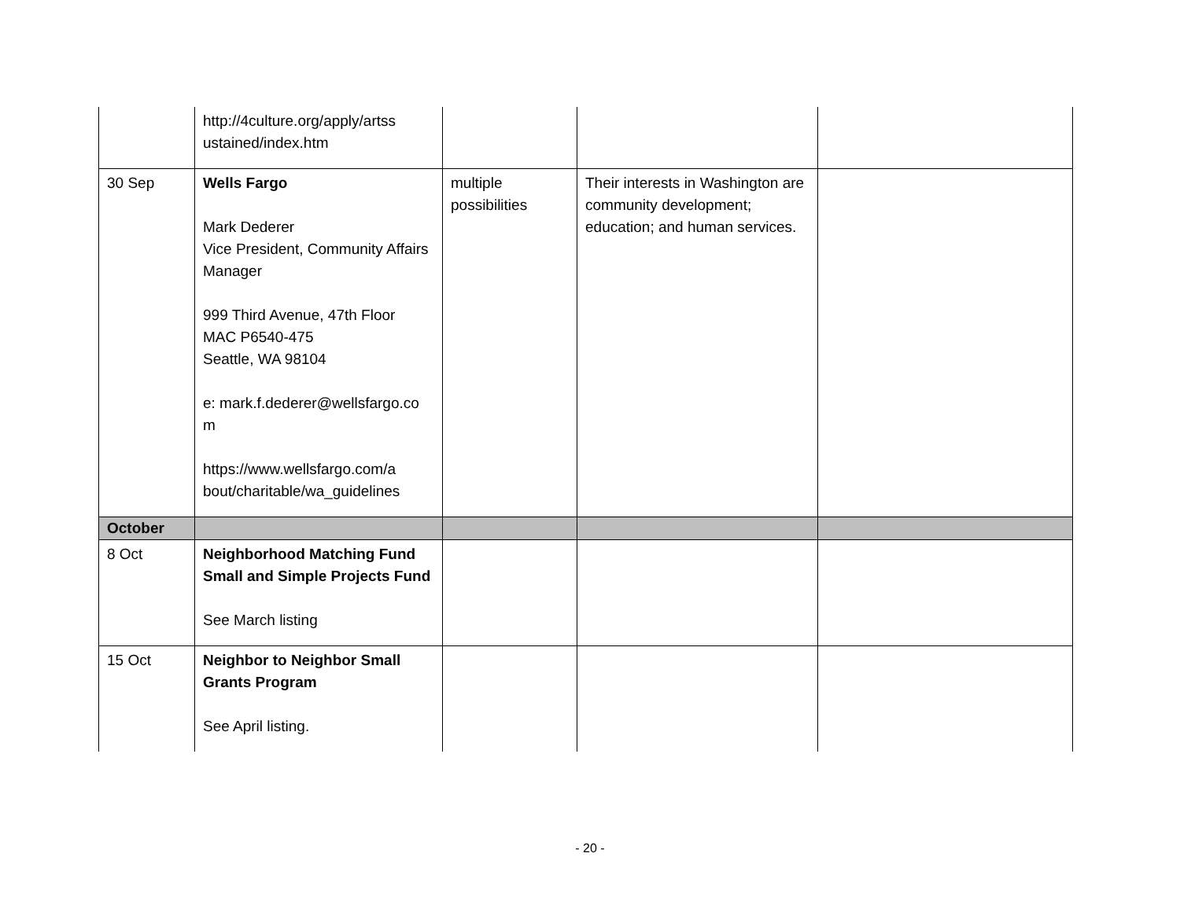| | http://4culture.org/apply/artss ustained/index.htm | | | |
| 30 Sep | Wells Fargo Mark Dederer Vice President, Community Affairs Manager 999 Third Avenue, 47th Floor MAC P6540-475 Seattle, WA 98104 e: mark.f.dederer@wellsfargo.co m https://www.wellsfargo.com/a bout/charitable/wa_guidelines | multiple possibilities | Their interests in Washington are community development; education; and human services. | |
| October | | | | |
| 8 Oct | Neighborhood Matching Fund Small and Simple Projects Fund See March listing | | | |
| 15 Oct | Neighbor to Neighbor Small Grants Program See April listing. | | | |
- 20 -